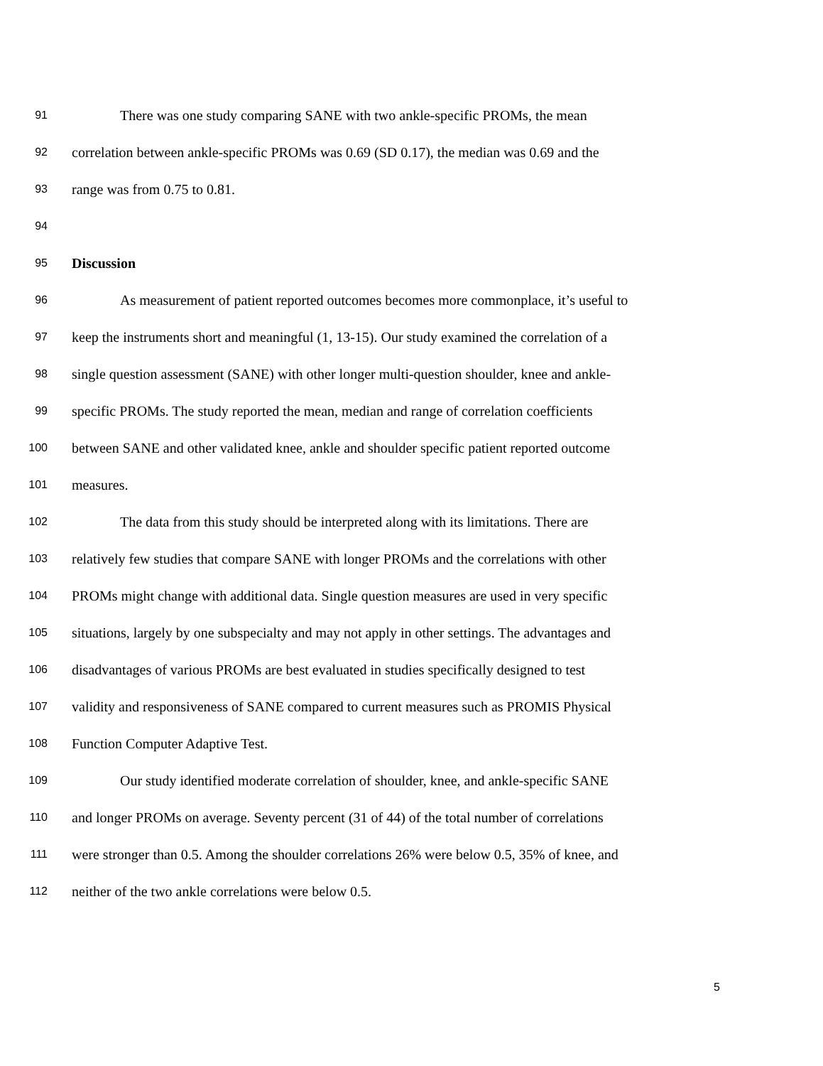91 There was one study comparing SANE with two ankle-specific PROMs, the mean
92 correlation between ankle-specific PROMs was 0.69 (SD 0.17), the median was 0.69 and the
93 range was from 0.75 to 0.81.
94
95 Discussion
96 As measurement of patient reported outcomes becomes more commonplace, it’s useful to
97 keep the instruments short and meaningful (1, 13-15). Our study examined the correlation of a
98 single question assessment (SANE) with other longer multi-question shoulder, knee and ankle-
99 specific PROMs. The study reported the mean, median and range of correlation coefficients
100 between SANE and other validated knee, ankle and shoulder specific patient reported outcome
101 measures.
102 The data from this study should be interpreted along with its limitations. There are
103 relatively few studies that compare SANE with longer PROMs and the correlations with other
104 PROMs might change with additional data. Single question measures are used in very specific
105 situations, largely by one subspecialty and may not apply in other settings. The advantages and
106 disadvantages of various PROMs are best evaluated in studies specifically designed to test
107 validity and responsiveness of SANE compared to current measures such as PROMIS Physical
108 Function Computer Adaptive Test.
109 Our study identified moderate correlation of shoulder, knee, and ankle-specific SANE
110 and longer PROMs on average. Seventy percent (31 of 44) of the total number of correlations
111 were stronger than 0.5. Among the shoulder correlations 26% were below 0.5, 35% of knee, and
112 neither of the two ankle correlations were below 0.5.
5